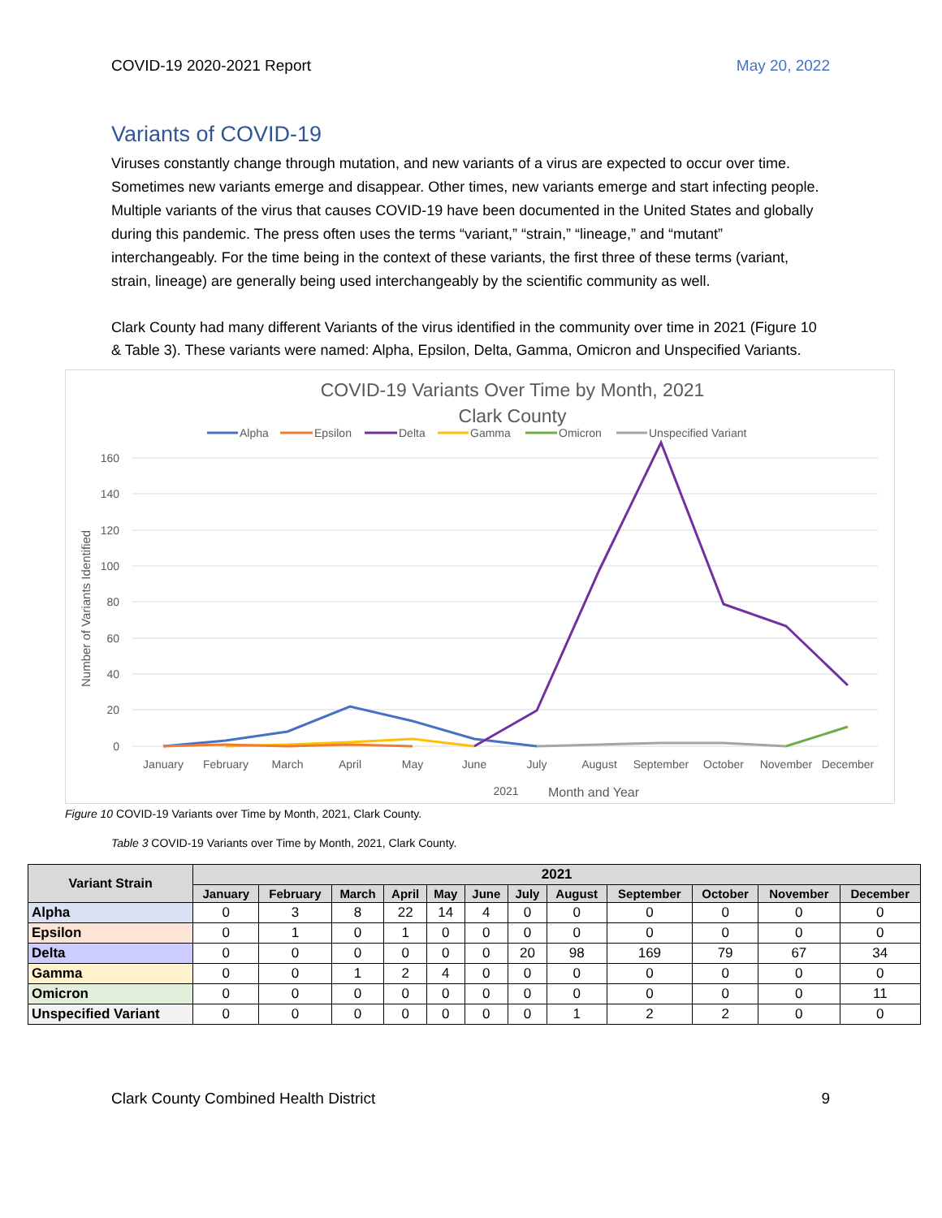COVID-19 2020-2021 Report May 20, 2022
Variants of COVID-19
Viruses constantly change through mutation, and new variants of a virus are expected to occur over time. Sometimes new variants emerge and disappear. Other times, new variants emerge and start infecting people. Multiple variants of the virus that causes COVID-19 have been documented in the United States and globally during this pandemic. The press often uses the terms “variant,” “strain,” “lineage,” and “mutant” interchangeably. For the time being in the context of these variants, the first three of these terms (variant, strain, lineage) are generally being used interchangeably by the scientific community as well.
Clark County had many different Variants of the virus identified in the community over time in 2021 (Figure 10 & Table 3). These variants were named: Alpha, Epsilon, Delta, Gamma, Omicron and Unspecified Variants.
COVID-19 Variants Over Time by Month, 2021
Clark County
Alpha
Epsilon
Delta
Gamma
Omicron
Unspecified Variant
160
140
120
100
80
60
40
20
0
Number of Variants Identified
January
February
March
April
May
June
July
August
September
October
November
December
2021
Month and Year
Figure 10 COVID-19 Variants over Time by Month, 2021, Clark County.
Table 3 COVID-19 Variants over Time by Month, 2021, Clark County.
| Variant Strain | 2021 | | | | | | | | | | | |
| --- | --- | --- | --- | --- | --- | --- | --- | --- | --- | --- | --- | --- |
| | January | February | March | April | May | June | July | August | September | October | November | December |
| Alpha | 0 | 3 | 8 | 22 | 14 | 4 | 0 | 0 | 0 | 0 | 0 | 0 |
| Epsilon | 0 | 1 | 0 | 1 | 0 | 0 | 0 | 0 | 0 | 0 | 0 | 0 |
| Delta | 0 | 0 | 0 | 0 | 0 | 0 | 20 | 98 | 169 | 79 | 67 | 34 |
| Gamma | 0 | 0 | 1 | 2 | 4 | 0 | 0 | 0 | 0 | 0 | 0 | 0 |
| Omicron | 0 | 0 | 0 | 0 | 0 | 0 | 0 | 0 | 0 | 0 | 0 | 11 |
| Unspecified Variant | 0 | 0 | 0 | 0 | 0 | 0 | 0 | 1 | 2 | 2 | 0 | 0 |
Clark County Combined Health District 9